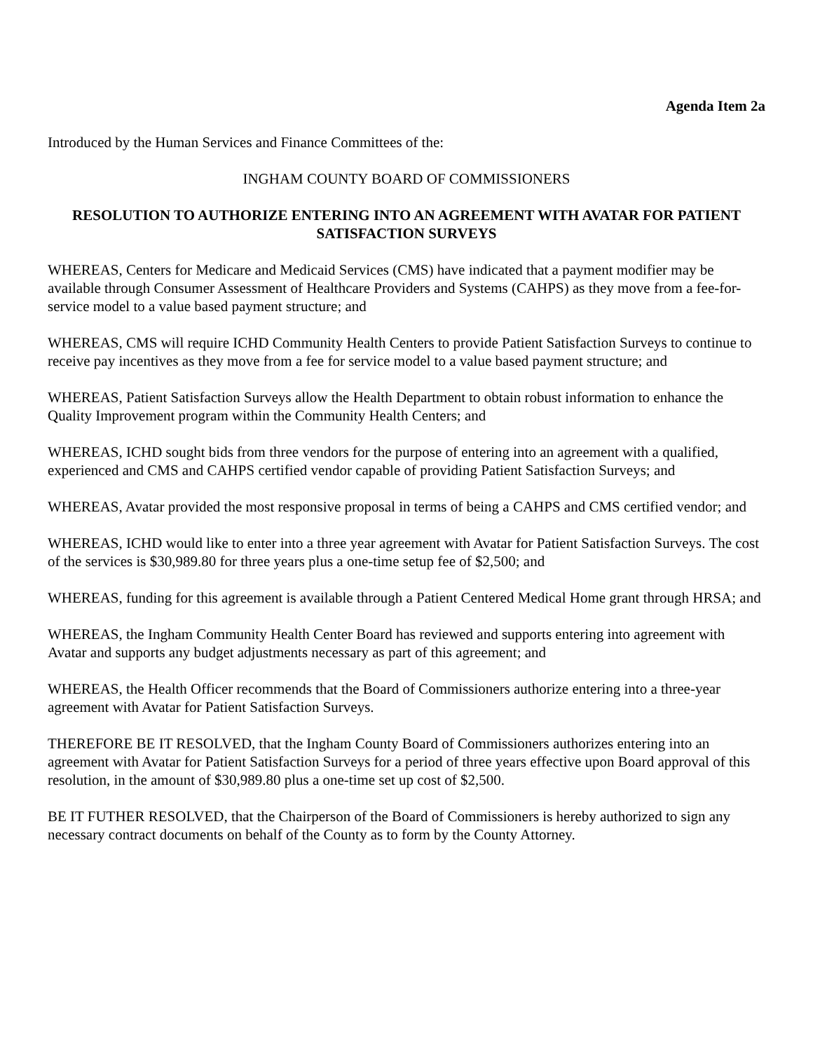Agenda Item 2a
Introduced by the Human Services and Finance Committees of the:
INGHAM COUNTY BOARD OF COMMISSIONERS
RESOLUTION TO AUTHORIZE ENTERING INTO AN AGREEMENT WITH AVATAR FOR PATIENT SATISFACTION SURVEYS
WHEREAS, Centers for Medicare and Medicaid Services (CMS) have indicated that a payment modifier may be available through Consumer Assessment of Healthcare Providers and Systems (CAHPS) as they move from a fee-for-service model to a value based payment structure; and
WHEREAS, CMS will require ICHD Community Health Centers to provide Patient Satisfaction Surveys to continue to receive pay incentives as they move from a fee for service model to a value based payment structure; and
WHEREAS, Patient Satisfaction Surveys allow the Health Department to obtain robust information to enhance the Quality Improvement program within the Community Health Centers; and
WHEREAS, ICHD sought bids from three vendors for the purpose of entering into an agreement with a qualified, experienced and CMS and CAHPS certified vendor capable of providing Patient Satisfaction Surveys; and
WHEREAS, Avatar provided the most responsive proposal in terms of being a CAHPS and CMS certified vendor; and
WHEREAS, ICHD would like to enter into a three year agreement with Avatar for Patient Satisfaction Surveys. The cost of the services is $30,989.80 for three years plus a one-time setup fee of $2,500; and
WHEREAS, funding for this agreement is available through a Patient Centered Medical Home grant through HRSA; and
WHEREAS, the Ingham Community Health Center Board has reviewed and supports entering into agreement with Avatar and supports any budget adjustments necessary as part of this agreement; and
WHEREAS, the Health Officer recommends that the Board of Commissioners authorize entering into a three-year agreement with Avatar for Patient Satisfaction Surveys.
THEREFORE BE IT RESOLVED, that the Ingham County Board of Commissioners authorizes entering into an agreement with Avatar for Patient Satisfaction Surveys for a period of three years effective upon Board approval of this resolution, in the amount of $30,989.80 plus a one-time set up cost of $2,500.
BE IT FUTHER RESOLVED, that the Chairperson of the Board of Commissioners is hereby authorized to sign any necessary contract documents on behalf of the County as to form by the County Attorney.